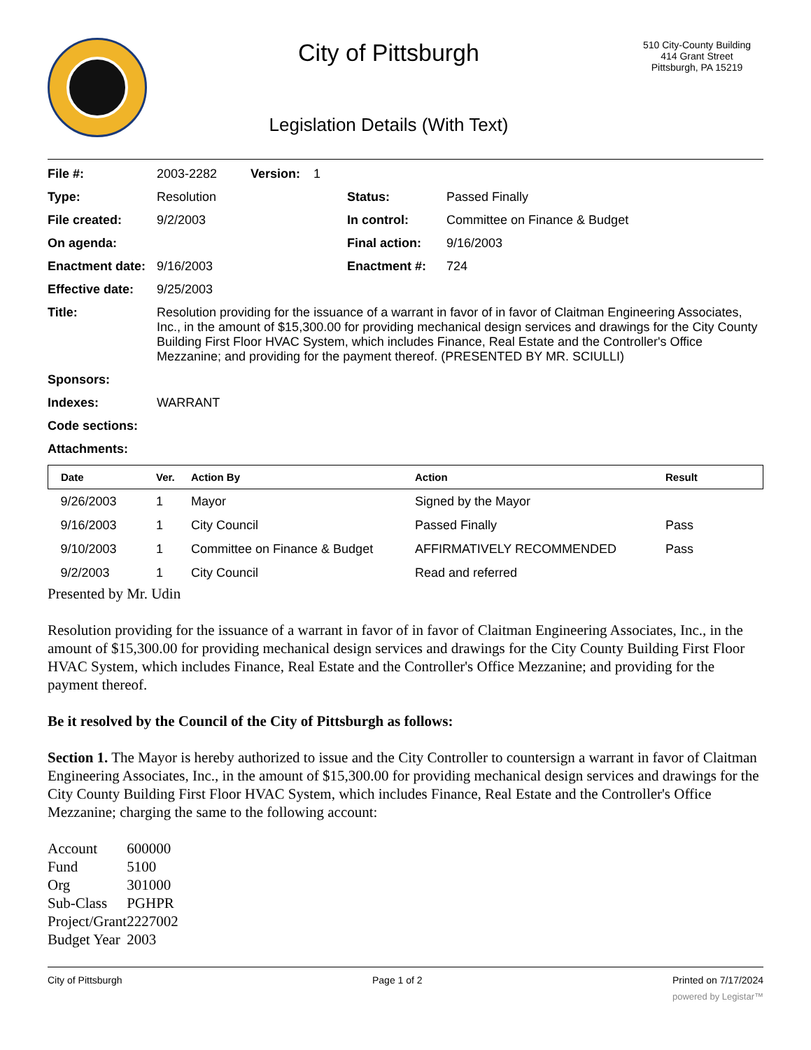City of Pittsburgh
Legislation Details (With Text)
510 City-County Building
414 Grant Street
Pittsburgh, PA 15219
File #: 2003-2282 Version: 1
Type: Resolution Status: Passed Finally
File created: 9/2/2003 In control: Committee on Finance & Budget
On agenda: Final action: 9/16/2003
Enactment date: 9/16/2003 Enactment #: 724
Effective date: 9/25/2003
Title: Resolution providing for the issuance of a warrant in favor of in favor of Claitman Engineering Associates, Inc., in the amount of $15,300.00 for providing mechanical design services and drawings for the City County Building First Floor HVAC System, which includes Finance, Real Estate and the Controller's Office Mezzanine; and providing for the payment thereof. (PRESENTED BY MR. SCIULLI)
Sponsors:
Indexes: WARRANT
Code sections:
Attachments:
| Date | Ver. | Action By | Action | Result |
| --- | --- | --- | --- | --- |
| 9/26/2003 | 1 | Mayor | Signed by the Mayor | |
| 9/16/2003 | 1 | City Council | Passed Finally | Pass |
| 9/10/2003 | 1 | Committee on Finance & Budget | AFFIRMATIVELY RECOMMENDED | Pass |
| 9/2/2003 | 1 | City Council | Read and referred | |
Presented by Mr. Udin
Resolution providing for the issuance of a warrant in favor of in favor of Claitman Engineering Associates, Inc., in the amount of $15,300.00 for providing mechanical design services and drawings for the City County Building First Floor HVAC System, which includes Finance, Real Estate and the Controller's Office Mezzanine; and providing for the payment thereof.
Be it resolved by the Council of the City of Pittsburgh as follows:
Section 1. The Mayor is hereby authorized to issue and the City Controller to countersign a warrant in favor of Claitman Engineering Associates, Inc., in the amount of $15,300.00 for providing mechanical design services and drawings for the City County Building First Floor HVAC System, which includes Finance, Real Estate and the Controller's Office Mezzanine; charging the same to the following account:
| Account | 600000 |
| Fund | 5100 |
| Org | 301000 |
| Sub-Class | PGHPR |
| Project/Grant | 2227002 |
| Budget Year | 2003 |
City of Pittsburgh Page 1 of 2 Printed on 7/17/2024
powered by Legistar™